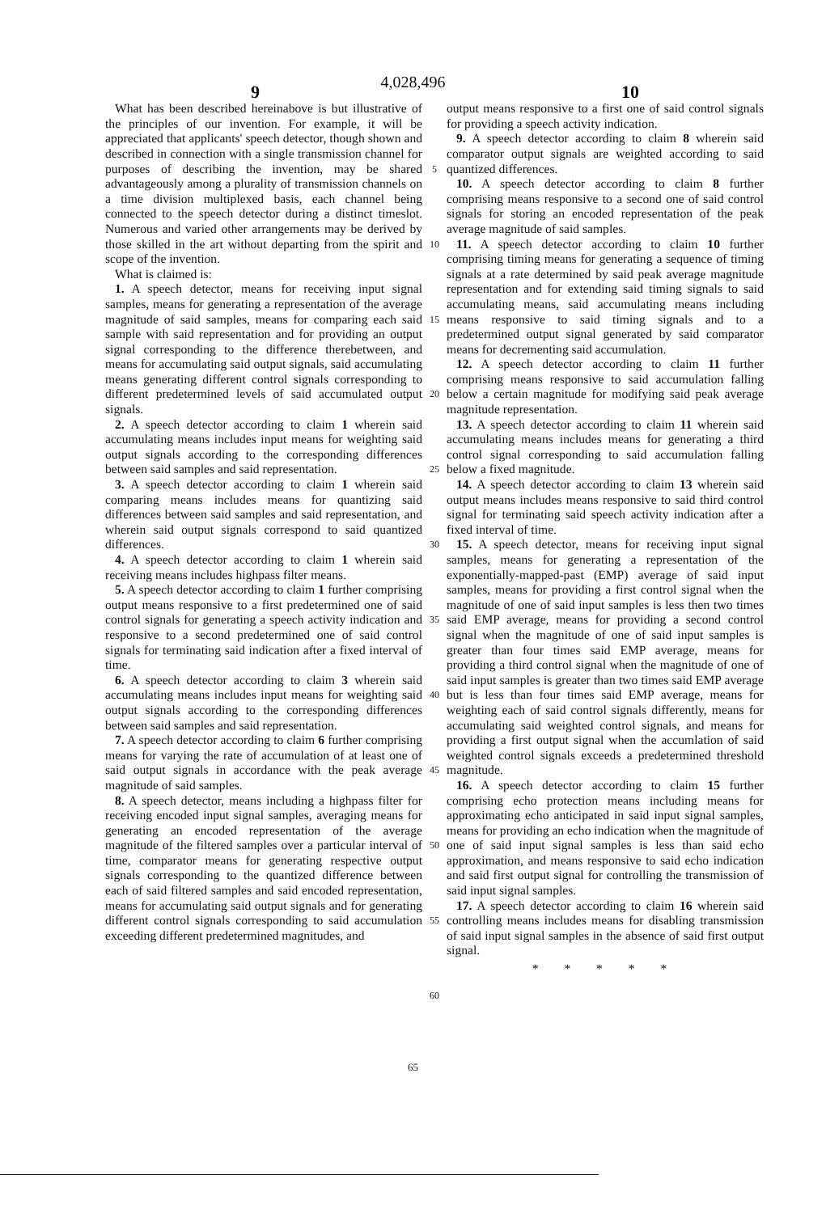4,028,496
9 10
What has been described hereinabove is but illustrative of the principles of our invention. For example, it will be appreciated that applicants' speech detector, though shown and described in connection with a single transmission channel for purposes of describing the invention, may be shared advantageously among a plurality of transmission channels on a time division multiplexed basis, each channel being connected to the speech detector during a distinct timeslot. Numerous and varied other arrangements may be derived by those skilled in the art without departing from the spirit and scope of the invention.
What is claimed is:
1. A speech detector, means for receiving input signal samples, means for generating a representation of the average magnitude of said samples, means for comparing each said sample with said representation and for providing an output signal corresponding to the difference therebetween, and means for accumulating said output signals, said accumulating means generating different control signals corresponding to different predetermined levels of said accumulated output signals.
2. A speech detector according to claim 1 wherein said accumulating means includes input means for weighting said output signals according to the corresponding differences between said samples and said representation.
3. A speech detector according to claim 1 wherein said comparing means includes means for quantizing said differences between said samples and said representation, and wherein said output signals correspond to said quantized differences.
4. A speech detector according to claim 1 wherein said receiving means includes highpass filter means.
5. A speech detector according to claim 1 further comprising output means responsive to a first predetermined one of said control signals for generating a speech activity indication and responsive to a second predetermined one of said control signals for terminating said indication after a fixed interval of time.
6. A speech detector according to claim 3 wherein said accumulating means includes input means for weighting said output signals according to the corresponding differences between said samples and said representation.
7. A speech detector according to claim 6 further comprising means for varying the rate of accumulation of at least one of said output signals in accordance with the peak average magnitude of said samples.
8. A speech detector, means including a highpass filter for receiving encoded input signal samples, averaging means for generating an encoded representation of the average magnitude of the filtered samples over a particular interval of time, comparator means for generating respective output signals corresponding to the quantized difference between each of said filtered samples and said encoded representation, means for accumulating said output signals and for generating different control signals corresponding to said accumulation exceeding different predetermined magnitudes, and
5
10
15
20
25
30
35
40
45
50
55
60
output means responsive to a first one of said control signals for providing a speech activity indication.
9. A speech detector according to claim 8 wherein said comparator output signals are weighted according to said quantized differences.
10. A speech detector according to claim 8 further comprising means responsive to a second one of said control signals for storing an encoded representation of the peak average magnitude of said samples.
11. A speech detector according to claim 10 further comprising timing means for generating a sequence of timing signals at a rate determined by said peak average magnitude representation and for extending said timing signals to said accumulating means, said accumulating means including means responsive to said timing signals and to a predetermined output signal generated by said comparator means for decrementing said accumulation.
12. A speech detector according to claim 11 further comprising means responsive to said accumulation falling below a certain magnitude for modifying said peak average magnitude representation.
13. A speech detector according to claim 11 wherein said accumulating means includes means for generating a third control signal corresponding to said accumulation falling below a fixed magnitude.
14. A speech detector according to claim 13 wherein said output means includes means responsive to said third control signal for terminating said speech activity indication after a fixed interval of time.
15. A speech detector, means for receiving input signal samples, means for generating a representation of the exponentially-mapped-past (EMP) average of said input samples, means for providing a first control signal when the magnitude of one of said input samples is less then two times said EMP average, means for providing a second control signal when the magnitude of one of said input samples is greater than four times said EMP average, means for providing a third control signal when the magnitude of one of said input samples is greater than two times said EMP average but is less than four times said EMP average, means for weighting each of said control signals differently, means for accumulating said weighted control signals, and means for providing a first output signal when the accumlation of said weighted control signals exceeds a predetermined threshold magnitude.
16. A speech detector according to claim 15 further comprising echo protection means including means for approximating echo anticipated in said input signal samples, means for providing an echo indication when the magnitude of one of said input signal samples is less than said echo approximation, and means responsive to said echo indication and said first output signal for controlling the transmission of said input signal samples.
17. A speech detector according to claim 16 wherein said controlling means includes means for disabling transmission of said input signal samples in the absence of said first output signal.
* * * * *
65